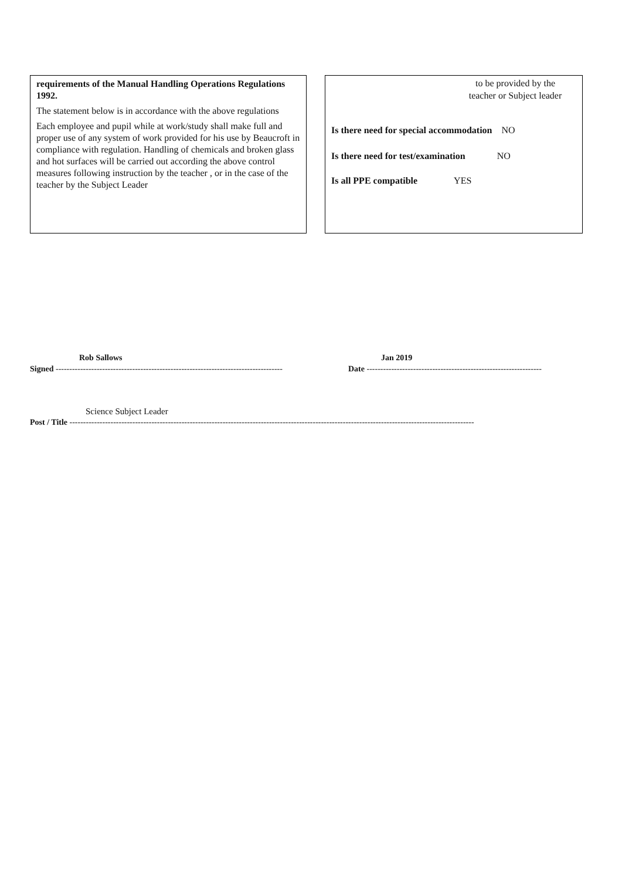requirements of the Manual Handling Operations Regulations 1992.
The statement below is in accordance with the above regulations
Each employee and pupil while at work/study shall make full and proper use of any system of work provided for his use by Beaucroft in compliance with regulation. Handling of chemicals and broken glass and hot surfaces will be carried out according the above control measures following instruction by the teacher , or in the case of the teacher by the Subject Leader
to be provided by the teacher or Subject leader
Is there need for special accommodation NO
Is there need for test/examination NO
Is all PPE compatible YES
Rob Sallows Jan 2019
Signed -----------------------------------------------------------------------------------
Date ----------------------------------------------------------------
Science Subject Leader
Post / Title ----------------------------------------------------------------------------------------------------------------------------------------------------